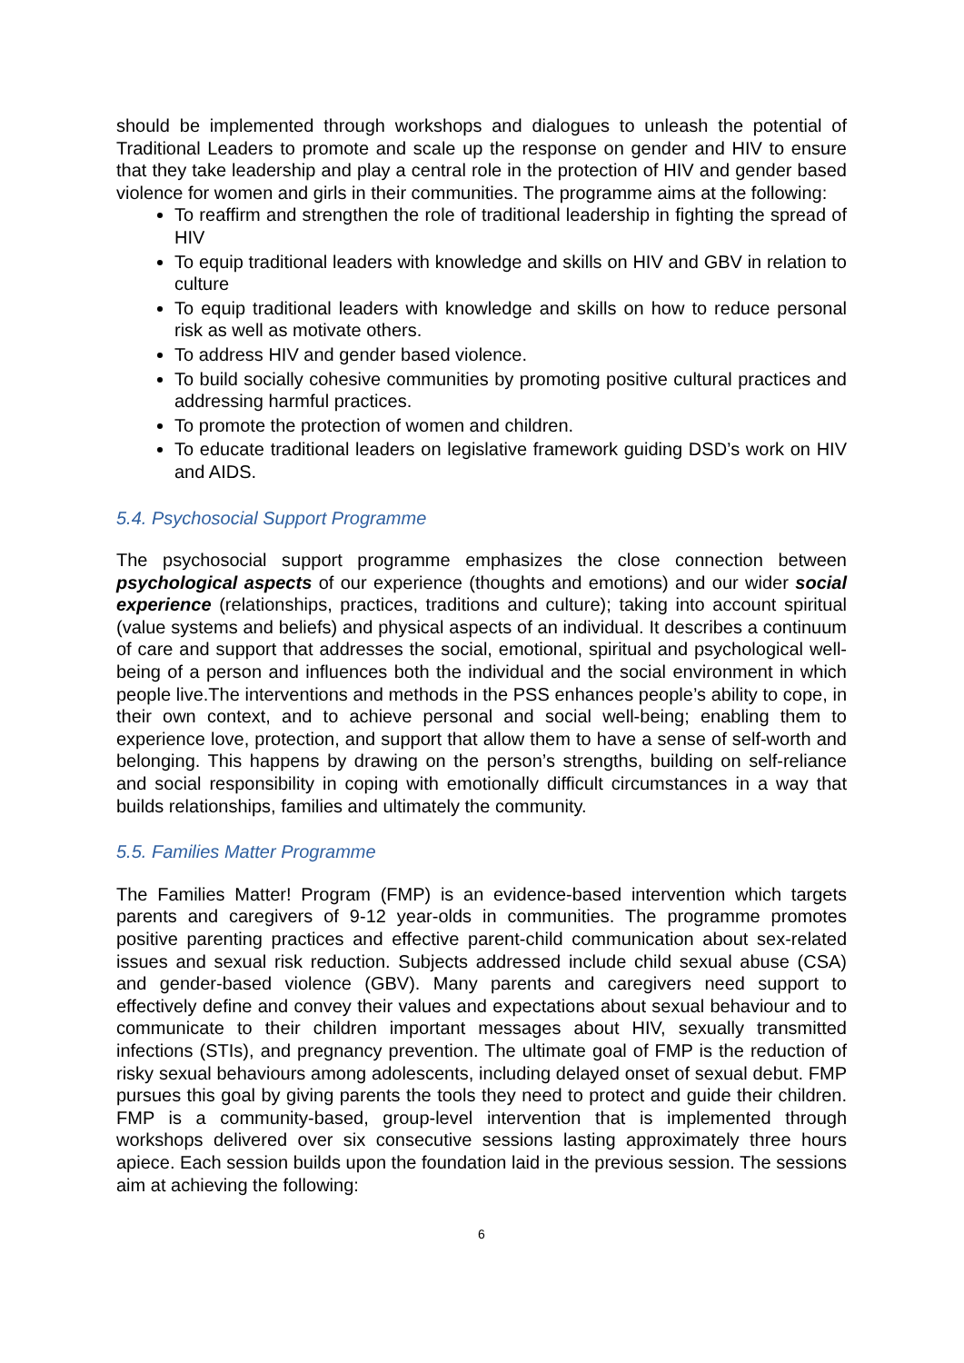should be implemented through workshops and dialogues to unleash the potential of Traditional Leaders to promote and scale up the response on gender and HIV to ensure that they take leadership and play a central role in the protection of HIV and gender based violence for women and girls in their communities. The programme aims at the following:
To reaffirm and strengthen the role of traditional leadership in fighting the spread of HIV
To equip traditional leaders with knowledge and skills on HIV and GBV in relation to culture
To equip traditional leaders with knowledge and skills on how to reduce personal risk as well as motivate others.
To address HIV and gender based violence.
To build socially cohesive communities by promoting positive cultural practices and addressing harmful practices.
To promote the protection of women and children.
To educate traditional leaders on legislative framework guiding DSD’s work on HIV and AIDS.
5.4. Psychosocial Support Programme
The psychosocial support programme emphasizes the close connection between psychological aspects of our experience (thoughts and emotions) and our wider social experience (relationships, practices, traditions and culture); taking into account spiritual (value systems and beliefs) and physical aspects of an individual. It describes a continuum of care and support that addresses the social, emotional, spiritual and psychological well-being of a person and influences both the individual and the social environment in which people live.The interventions and methods in the PSS enhances people’s ability to cope, in their own context, and to achieve personal and social well-being; enabling them to experience love, protection, and support that allow them to have a sense of self-worth and belonging. This happens by drawing on the person’s strengths, building on self-reliance and social responsibility in coping with emotionally difficult circumstances in a way that builds relationships, families and ultimately the community.
5.5. Families Matter Programme
The Families Matter! Program (FMP) is an evidence-based intervention which targets parents and caregivers of 9-12 year-olds in communities. The programme promotes positive parenting practices and effective parent-child communication about sex-related issues and sexual risk reduction. Subjects addressed include child sexual abuse (CSA) and gender-based violence (GBV). Many parents and caregivers need support to effectively define and convey their values and expectations about sexual behaviour and to communicate to their children important messages about HIV, sexually transmitted infections (STIs), and pregnancy prevention. The ultimate goal of FMP is the reduction of risky sexual behaviours among adolescents, including delayed onset of sexual debut. FMP pursues this goal by giving parents the tools they need to protect and guide their children. FMP is a community-based, group-level intervention that is implemented through workshops delivered over six consecutive sessions lasting approximately three hours apiece. Each session builds upon the foundation laid in the previous session. The sessions aim at achieving the following:
6